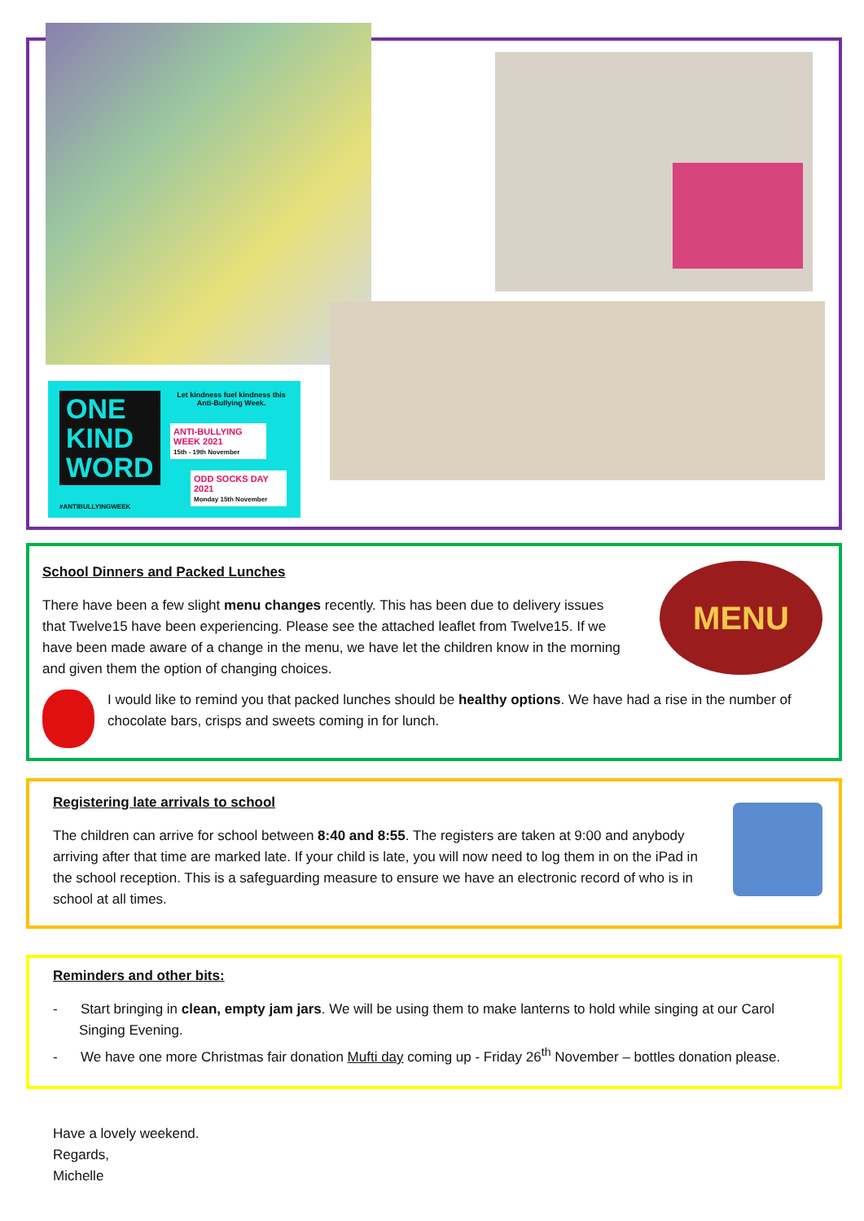ONE
KIND
WORD
Let kindness fuel kindness this Anti-Bullying Week.
ANTI-BULLYING WEEK 2021
15th - 19th November
ODD SOCKS DAY 2021
Monday 15th November
#ANTIBULLYINGWEEK
MENU
School Dinners and Packed Lunches
There have been a few slight menu changes recently. This has been due to delivery issues that Twelve15 have been experiencing. Please see the attached leaflet from Twelve15. If we have been made aware of a change in the menu, we have let the children know in the morning and given them the option of changing choices.
I would like to remind you that packed lunches should be healthy options. We have had a rise in the number of chocolate bars, crisps and sweets coming in for lunch.
Registering late arrivals to school
The children can arrive for school between 8:40 and 8:55. The registers are taken at 9:00 and anybody arriving after that time are marked late. If your child is late, you will now need to log them in on the iPad in the school reception. This is a safeguarding measure to ensure we have an electronic record of who is in school at all times.
Reminders and other bits:
- Start bringing in clean, empty jam jars. We will be using them to make lanterns to hold while singing at our Carol Singing Evening.
- We have one more Christmas fair donation Mufti day coming up - Friday 26<sup>th</sup> November – bottles donation please.
Have a lovely weekend.
Regards,
Michelle